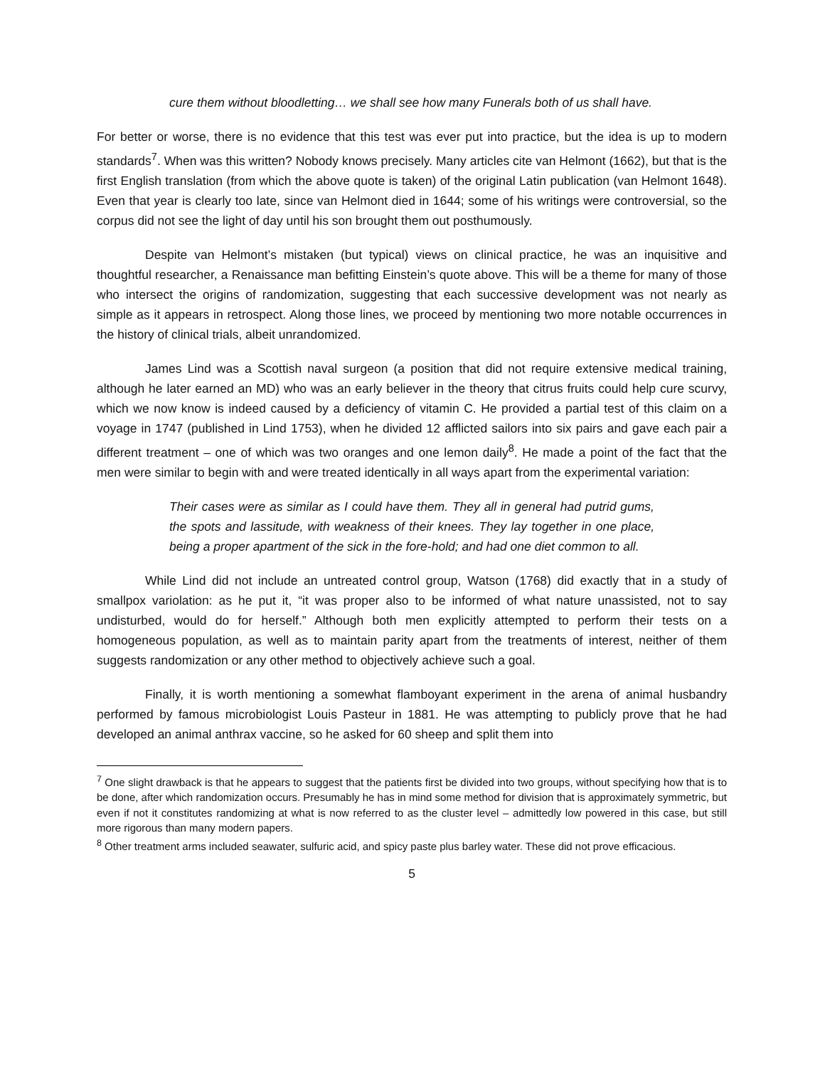cure them without bloodletting… we shall see how many Funerals both of us shall have.
For better or worse, there is no evidence that this test was ever put into practice, but the idea is up to modern standards<sup>7</sup>. When was this written? Nobody knows precisely. Many articles cite van Helmont (1662), but that is the first English translation (from which the above quote is taken) of the original Latin publication (van Helmont 1648). Even that year is clearly too late, since van Helmont died in 1644; some of his writings were controversial, so the corpus did not see the light of day until his son brought them out posthumously.
Despite van Helmont’s mistaken (but typical) views on clinical practice, he was an inquisitive and thoughtful researcher, a Renaissance man befitting Einstein’s quote above. This will be a theme for many of those who intersect the origins of randomization, suggesting that each successive development was not nearly as simple as it appears in retrospect. Along those lines, we proceed by mentioning two more notable occurrences in the history of clinical trials, albeit unrandomized.
James Lind was a Scottish naval surgeon (a position that did not require extensive medical training, although he later earned an MD) who was an early believer in the theory that citrus fruits could help cure scurvy, which we now know is indeed caused by a deficiency of vitamin C. He provided a partial test of this claim on a voyage in 1747 (published in Lind 1753), when he divided 12 afflicted sailors into six pairs and gave each pair a different treatment – one of which was two oranges and one lemon daily<sup>8</sup>. He made a point of the fact that the men were similar to begin with and were treated identically in all ways apart from the experimental variation:
Their cases were as similar as I could have them. They all in general had putrid gums, the spots and lassitude, with weakness of their knees. They lay together in one place, being a proper apartment of the sick in the fore-hold; and had one diet common to all.
While Lind did not include an untreated control group, Watson (1768) did exactly that in a study of smallpox variolation: as he put it, “it was proper also to be informed of what nature unassisted, not to say undisturbed, would do for herself.” Although both men explicitly attempted to perform their tests on a homogeneous population, as well as to maintain parity apart from the treatments of interest, neither of them suggests randomization or any other method to objectively achieve such a goal.
Finally, it is worth mentioning a somewhat flamboyant experiment in the arena of animal husbandry performed by famous microbiologist Louis Pasteur in 1881. He was attempting to publicly prove that he had developed an animal anthrax vaccine, so he asked for 60 sheep and split them into
<sup>7</sup> One slight drawback is that he appears to suggest that the patients first be divided into two groups, without specifying how that is to be done, after which randomization occurs. Presumably he has in mind some method for division that is approximately symmetric, but even if not it constitutes randomizing at what is now referred to as the cluster level – admittedly low powered in this case, but still more rigorous than many modern papers.
<sup>8</sup> Other treatment arms included seawater, sulfuric acid, and spicy paste plus barley water. These did not prove efficacious.
5